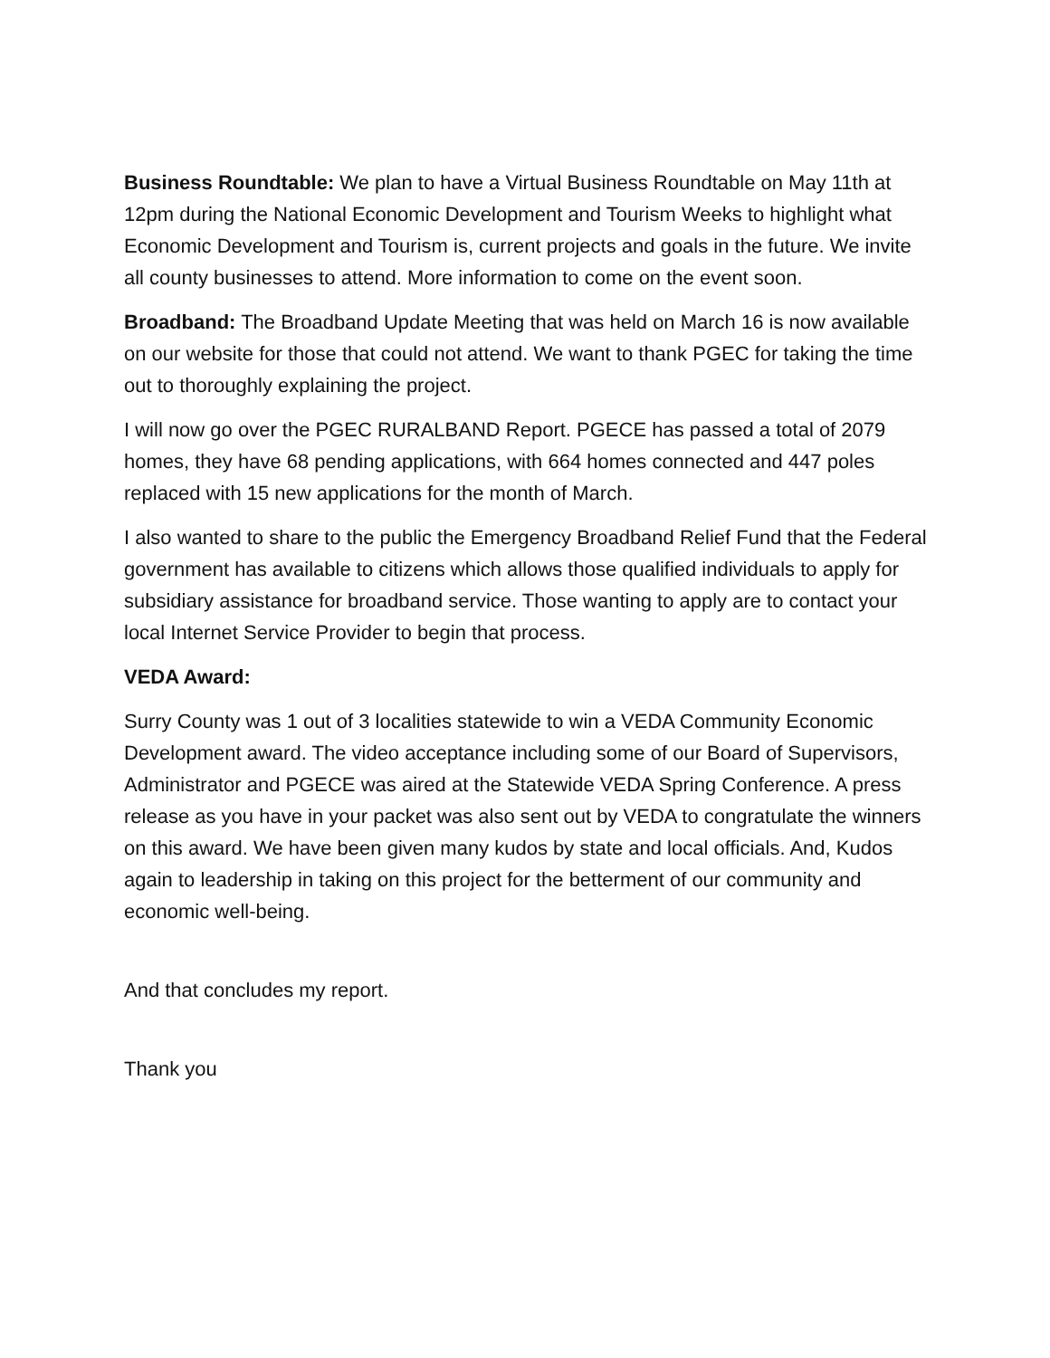Business Roundtable: We plan to have a Virtual Business Roundtable on May 11th at 12pm during the National Economic Development and Tourism Weeks to highlight what Economic Development and Tourism is, current projects and goals in the future. We invite all county businesses to attend. More information to come on the event soon.
Broadband: The Broadband Update Meeting that was held on March 16 is now available on our website for those that could not attend. We want to thank PGEC for taking the time out to thoroughly explaining the project.
I will now go over the PGEC RURALBAND Report. PGECE has passed a total of 2079 homes, they have 68 pending applications, with 664 homes connected and 447 poles replaced with 15 new applications for the month of March.
I also wanted to share to the public the Emergency Broadband Relief Fund that the Federal government has available to citizens which allows those qualified individuals to apply for subsidiary assistance for broadband service. Those wanting to apply are to contact your local Internet Service Provider to begin that process.
VEDA Award:
Surry County was 1 out of 3 localities statewide to win a VEDA Community Economic Development award. The video acceptance including some of our Board of Supervisors, Administrator and PGECE was aired at the Statewide VEDA Spring Conference. A press release as you have in your packet was also sent out by VEDA to congratulate the winners on this award. We have been given many kudos by state and local officials. And, Kudos again to leadership in taking on this project for the betterment of our community and economic well-being.
And that concludes my report.
Thank you